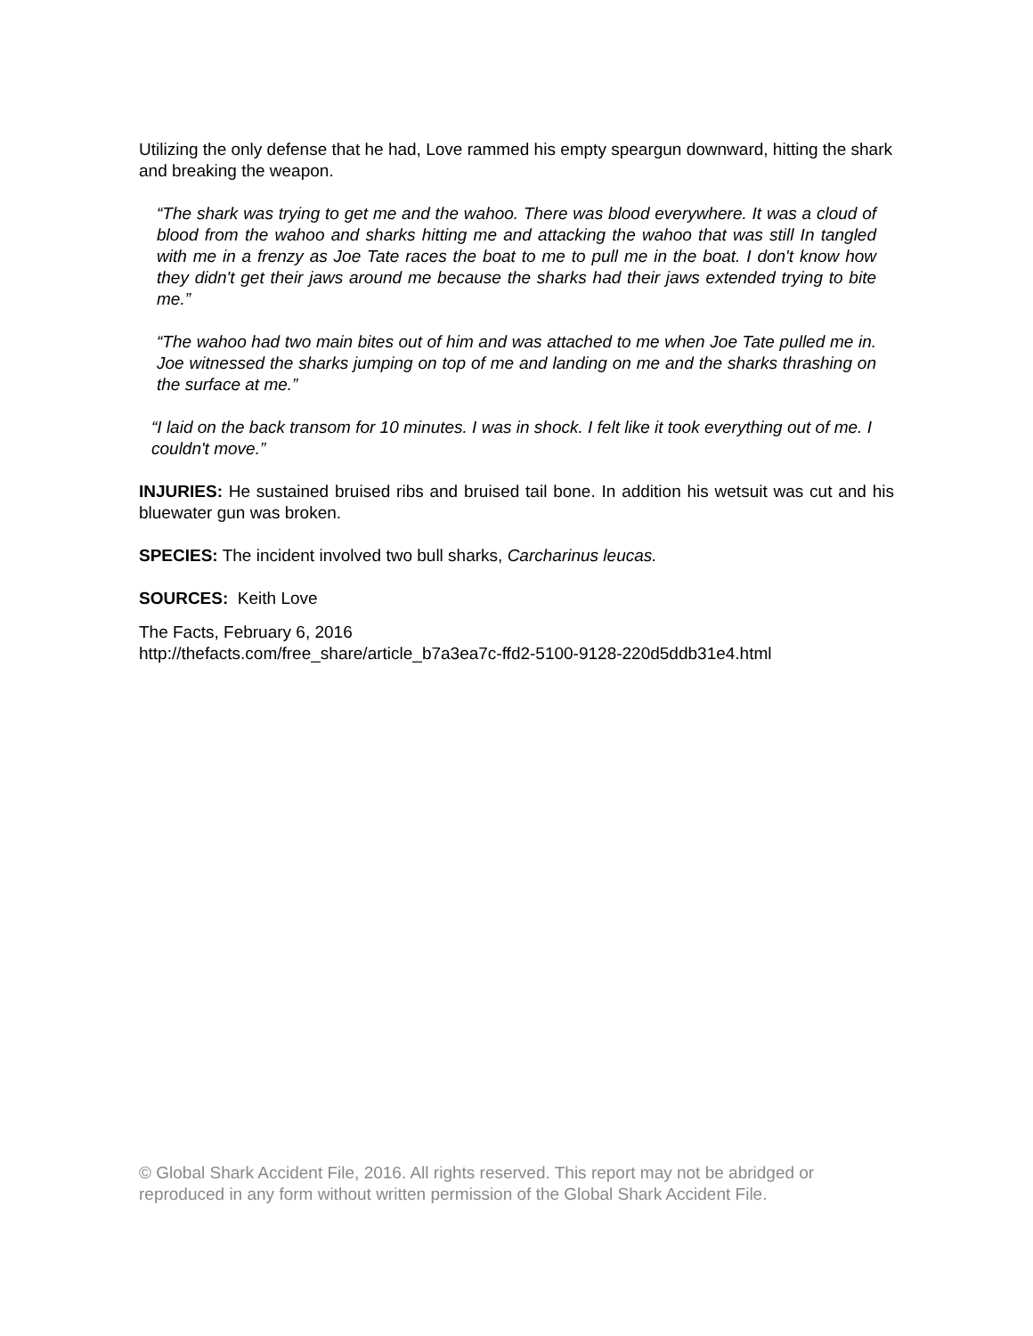Utilizing the only defense that he had, Love rammed his empty speargun downward, hitting the shark and breaking the weapon.
“The shark was trying to get me and the wahoo. There was blood everywhere. It was a cloud of blood from the wahoo and sharks hitting me and attacking the wahoo that was still In tangled with me in a frenzy as Joe Tate races the boat to me to pull me in the boat. I don't know how they didn't get their jaws around me because the sharks had their jaws extended trying to bite me.”
“The wahoo had two main bites out of him and was attached to me when Joe Tate pulled me in. Joe witnessed the sharks jumping on top of me and landing on me and the sharks thrashing on the surface at me.”
“I laid on the back transom for 10 minutes. I was in shock. I felt like it took everything out of me. I couldn't move.”
INJURIES: He sustained bruised ribs and bruised tail bone. In addition his wetsuit was cut and his bluewater gun was broken.
SPECIES: The incident involved two bull sharks, Carcharinus leucas.
SOURCES: Keith Love
The Facts, February 6, 2016
http://thefacts.com/free_share/article_b7a3ea7c-ffd2-5100-9128-220d5ddb31e4.html
© Global Shark Accident File, 2016. All rights reserved. This report may not be abridged or reproduced in any form without written permission of the Global Shark Accident File.